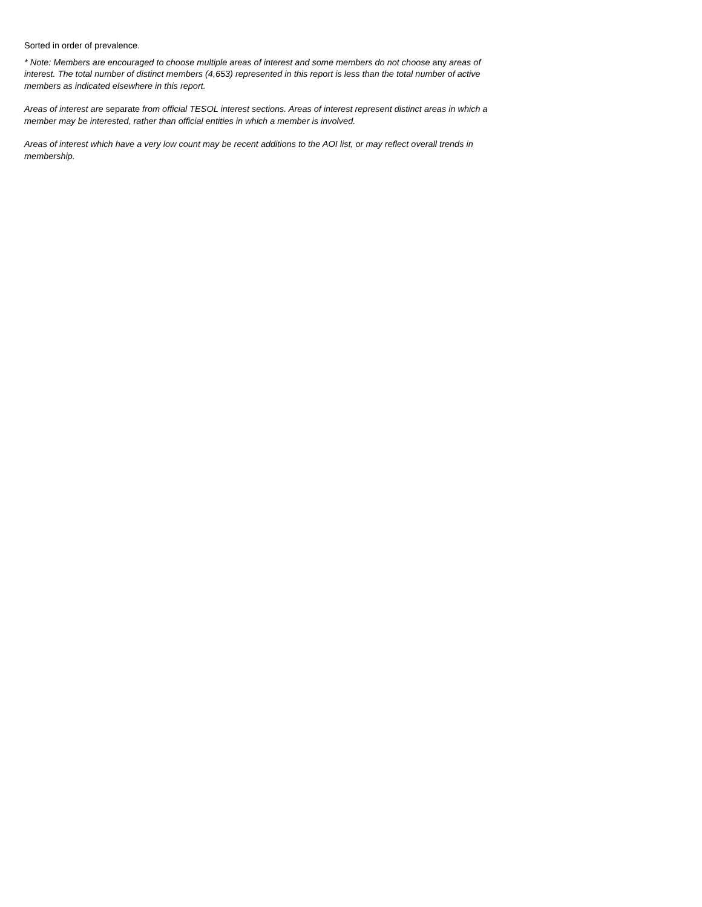Sorted in order of prevalence.
* Note: Members are encouraged to choose multiple areas of interest and some members do not choose any areas of interest. The total number of distinct members (4,653) represented in this report is less than the total number of active members as indicated elsewhere in this report.
Areas of interest are separate from official TESOL interest sections. Areas of interest represent distinct areas in which a member may be interested, rather than official entities in which a member is involved.
Areas of interest which have a very low count may be recent additions to the AOI list, or may reflect overall trends in membership.